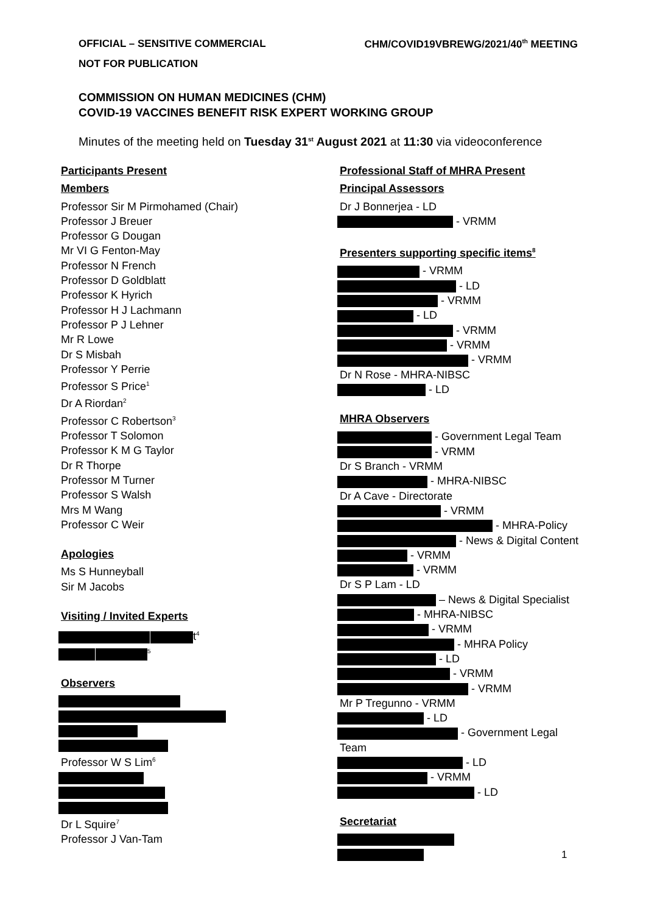OFFICIAL – SENSITIVE COMMERCIAL CHM/COVID19VBREWG/2021/40<sup>th</sup> MEETING
NOT FOR PUBLICATION
COMMISSION ON HUMAN MEDICINES (CHM)
COVID-19 VACCINES BENEFIT RISK EXPERT WORKING GROUP
Minutes of the meeting held on Tuesday 31<sup>st</sup> August 2021 at 11:30 via videoconference
Participants Present
Members
Professor Sir M Pirmohamed (Chair)
Professor J Breuer
Professor G Dougan
Mr VI G Fenton-May
Professor N French
Professor D Goldblatt
Professor K Hyrich
Professor H J Lachmann
Professor P J Lehner
Mr R Lowe
Dr S Misbah
Professor Y Perrie
Professor S Price<sup>1</sup>
Dr A Riordan<sup>2</sup>
Professor C Robertson<sup>3</sup>
Professor T Solomon
Professor K M G Taylor
Dr R Thorpe
Professor M Turner
Professor S Walsh
Mrs M Wang
Professor C Weir
Apologies
Ms S Hunneyball
Sir M Jacobs
Visiting / Invited Experts
t<sup>4</sup>
<sup>5</sup>
Observers
Professor W S Lim<sup>6</sup>
Dr L Squire<sup>7</sup>
Professor J Van-Tam
Professional Staff of MHRA Present
Principal Assessors
Dr J Bonnerjea - LD
- VRMM
Presenters supporting specific items<sup>8</sup>
- VRMM
- LD
- VRMM
- LD
- VRMM
- VRMM
- VRMM
Dr N Rose - MHRA-NIBSC
- LD
MHRA Observers
- Government Legal Team
- VRMM
Dr S Branch - VRMM
- MHRA-NIBSC
Dr A Cave - Directorate
- VRMM
- MHRA-Policy
- News & Digital Content
- VRMM
- VRMM
Dr S P Lam - LD
– News & Digital Specialist
- MHRA-NIBSC
- VRMM
- MHRA Policy
- LD
- VRMM
- VRMM
Mr P Tregunno - VRMM
- LD
- Government Legal Team
- LD
- VRMM
- LD
Secretariat
1